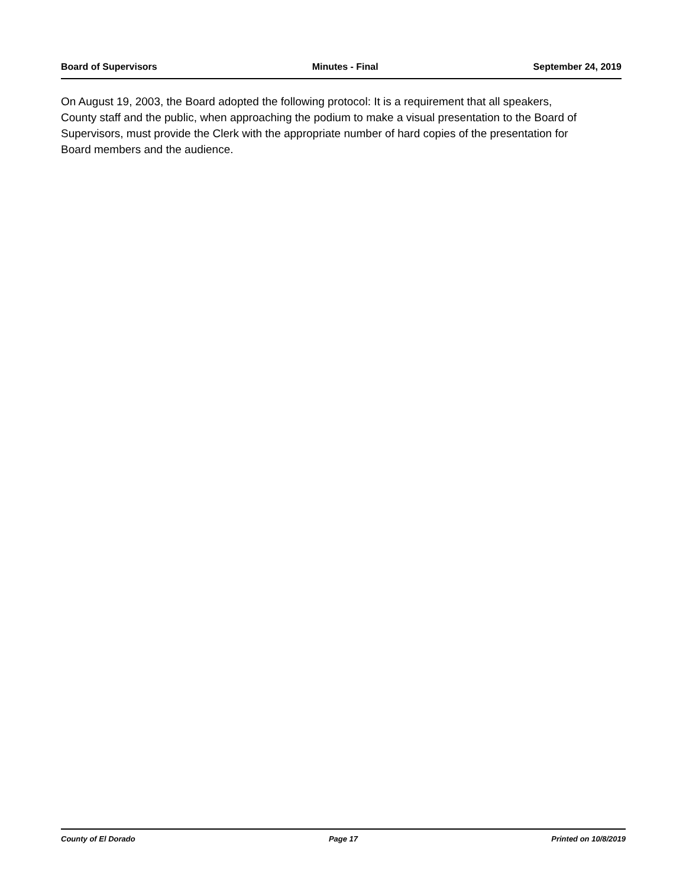Board of Supervisors Minutes - Final September 24, 2019
On August 19, 2003, the Board adopted the following protocol: It is a requirement that all speakers, County staff and the public, when approaching the podium to make a visual presentation to the Board of Supervisors, must provide the Clerk with the appropriate number of hard copies of the presentation for Board members and the audience.
County of El Dorado Page 17 Printed on 10/8/2019